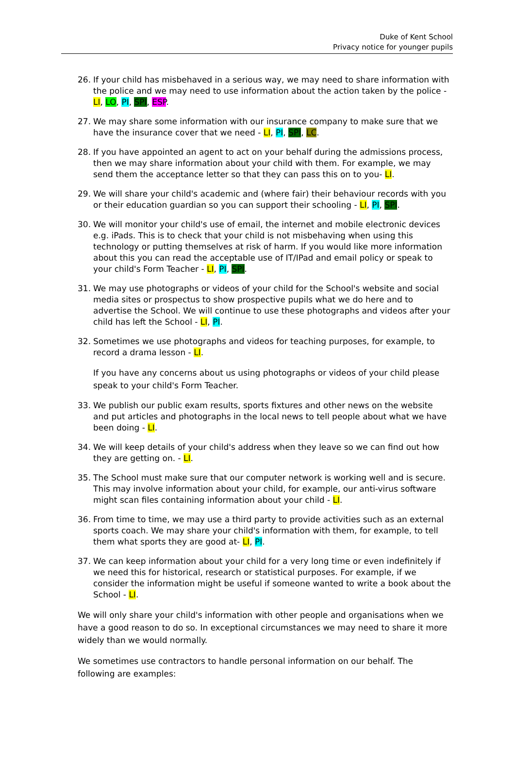Duke of Kent School
Privacy notice for younger pupils
26. If your child has misbehaved in a serious way, we may need to share information with the police and we may need to use information about the action taken by the police - LI, LO, PI, SPI, ESP.
27. We may share some information with our insurance company to make sure that we have the insurance cover that we need - LI, PI, SPI, LC.
28. If you have appointed an agent to act on your behalf during the admissions process, then we may share information about your child with them. For example, we may send them the acceptance letter so that they can pass this on to you- LI.
29. We will share your child's academic and (where fair) their behaviour records with you or their education guardian so you can support their schooling - LI, PI, SPI.
30. We will monitor your child's use of email, the internet and mobile electronic devices e.g. iPads. This is to check that your child is not misbehaving when using this technology or putting themselves at risk of harm. If you would like more information about this you can read the acceptable use of IT/IPad and email policy or speak to your child's Form Teacher - LI, PI, SPI.
31. We may use photographs or videos of your child for the School's website and social media sites or prospectus to show prospective pupils what we do here and to advertise the School. We will continue to use these photographs and videos after your child has left the School - LI, PI.
32. Sometimes we use photographs and videos for teaching purposes, for example, to record a drama lesson - LI.
If you have any concerns about us using photographs or videos of your child please speak to your child's Form Teacher.
33. We publish our public exam results, sports fixtures and other news on the website and put articles and photographs in the local news to tell people about what we have been doing - LI.
34. We will keep details of your child's address when they leave so we can find out how they are getting on. - LI.
35. The School must make sure that our computer network is working well and is secure. This may involve information about your child, for example, our anti-virus software might scan files containing information about your child - LI.
36. From time to time, we may use a third party to provide activities such as an external sports coach. We may share your child's information with them, for example, to tell them what sports they are good at- LI, PI.
37. We can keep information about your child for a very long time or even indefinitely if we need this for historical, research or statistical purposes. For example, if we consider the information might be useful if someone wanted to write a book about the School - LI.
We will only share your child's information with other people and organisations when we have a good reason to do so. In exceptional circumstances we may need to share it more widely than we would normally.
We sometimes use contractors to handle personal information on our behalf. The following are examples: